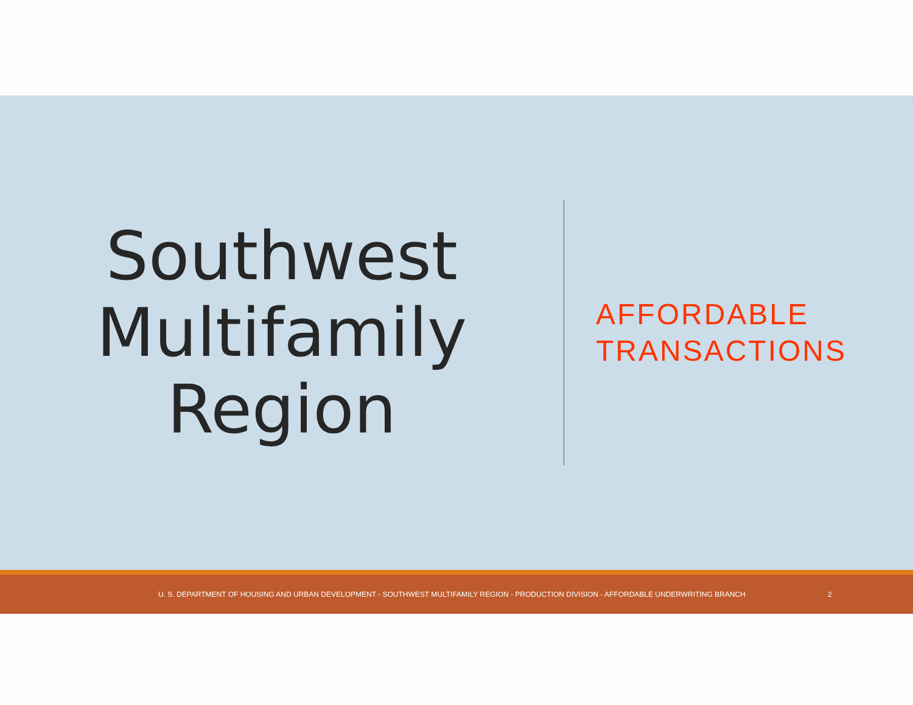Southwest
Multifamily
Region
AFFORDABLE
TRANSACTIONS
U. S. DEPARTMENT OF HOUSING AND URBAN DEVELOPMENT - SOUTHWEST MULTIFAMILY REGION - PRODUCTION DIVISION - AFFORDABLE UNDERWRITING BRANCH 2